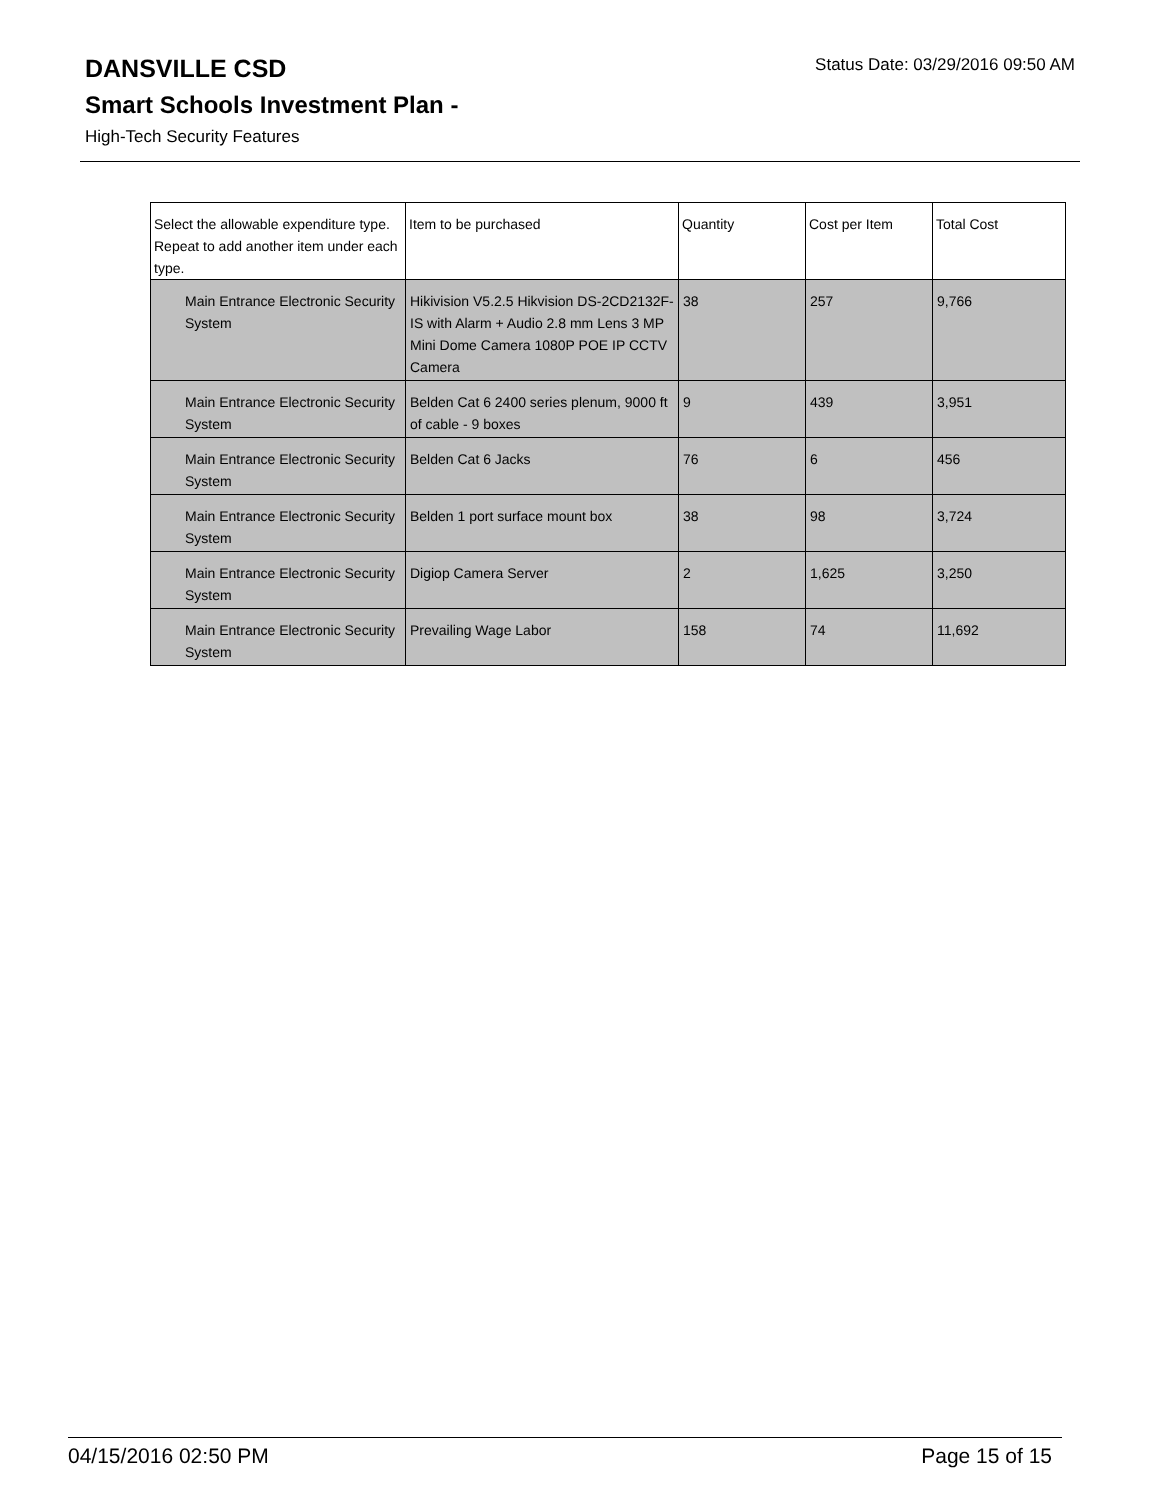Status Date: 03/29/2016 09:50 AM
DANSVILLE CSD
Smart Schools Investment Plan -
High-Tech Security Features
| Select the allowable expenditure type. Repeat to add another item under each type. | Item to be purchased | Quantity | Cost per Item | Total Cost |
| --- | --- | --- | --- | --- |
| Main Entrance Electronic Security System | Hikivision V5.2.5 Hikvision DS-2CD2132F-IS with Alarm + Audio 2.8 mm Lens 3 MP Mini Dome Camera 1080P POE IP CCTV Camera | 38 | 257 | 9,766 |
| Main Entrance Electronic Security System | Belden Cat 6 2400 series plenum, 9000 ft of cable - 9 boxes | 9 | 439 | 3,951 |
| Main Entrance Electronic Security System | Belden Cat 6 Jacks | 76 | 6 | 456 |
| Main Entrance Electronic Security System | Belden 1 port surface mount box | 38 | 98 | 3,724 |
| Main Entrance Electronic Security System | Digiop Camera Server | 2 | 1,625 | 3,250 |
| Main Entrance Electronic Security System | Prevailing Wage Labor | 158 | 74 | 11,692 |
04/15/2016 02:50 PM Page 15 of 15